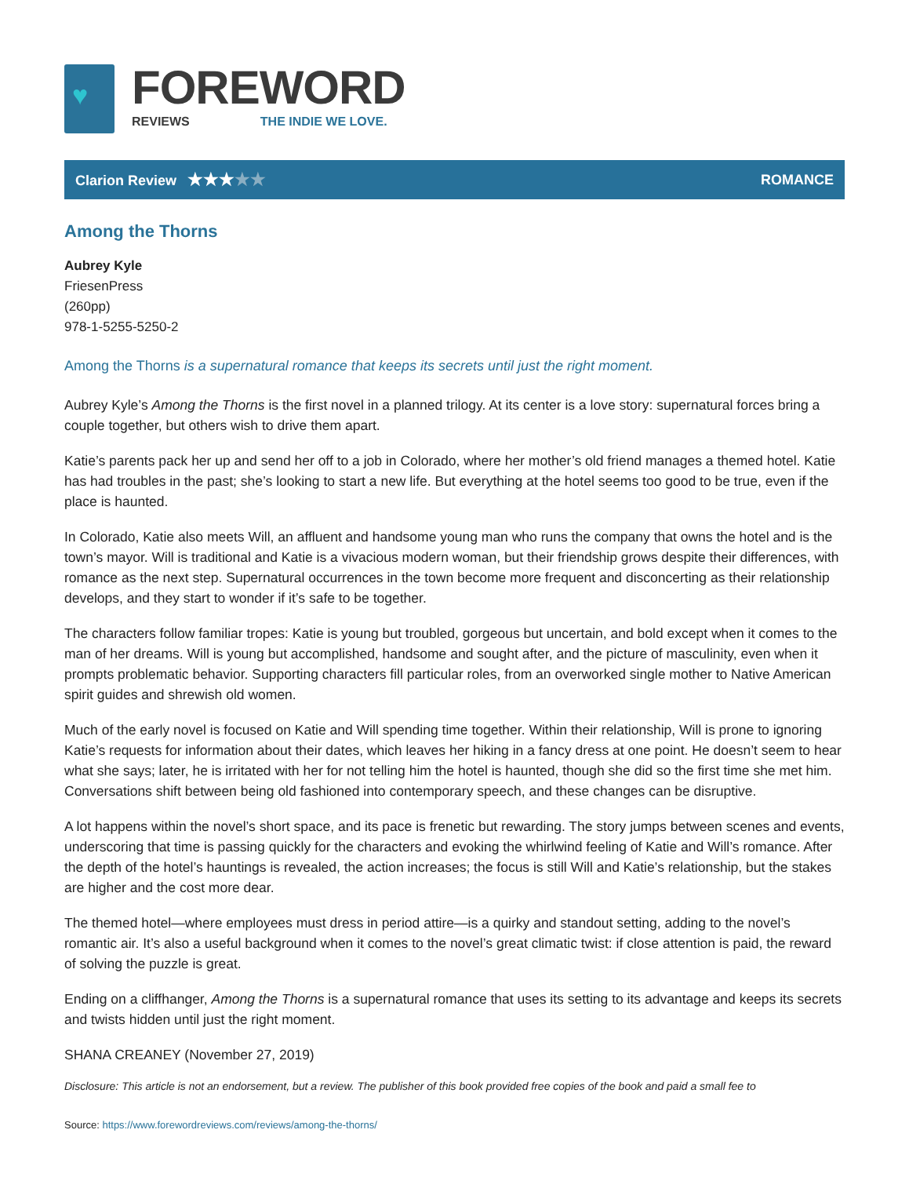♥
FOREWORD
REVIEWS THE INDIE WE LOVE.
Clarion Review ★★★★★
ROMANCE
Among the Thorns
Aubrey Kyle
FriesenPress
(260pp)
978-1-5255-5250-2
Among the Thorns is a supernatural romance that keeps its secrets until just the right moment.
Aubrey Kyle’s Among the Thorns is the first novel in a planned trilogy. At its center is a love story: supernatural forces bring a couple together, but others wish to drive them apart.
Katie’s parents pack her up and send her off to a job in Colorado, where her mother’s old friend manages a themed hotel. Katie has had troubles in the past; she’s looking to start a new life. But everything at the hotel seems too good to be true, even if the place is haunted.
In Colorado, Katie also meets Will, an affluent and handsome young man who runs the company that owns the hotel and is the town’s mayor. Will is traditional and Katie is a vivacious modern woman, but their friendship grows despite their differences, with romance as the next step. Supernatural occurrences in the town become more frequent and disconcerting as their relationship develops, and they start to wonder if it’s safe to be together.
The characters follow familiar tropes: Katie is young but troubled, gorgeous but uncertain, and bold except when it comes to the man of her dreams. Will is young but accomplished, handsome and sought after, and the picture of masculinity, even when it prompts problematic behavior. Supporting characters fill particular roles, from an overworked single mother to Native American spirit guides and shrewish old women.
Much of the early novel is focused on Katie and Will spending time together. Within their relationship, Will is prone to ignoring Katie’s requests for information about their dates, which leaves her hiking in a fancy dress at one point. He doesn’t seem to hear what she says; later, he is irritated with her for not telling him the hotel is haunted, though she did so the first time she met him. Conversations shift between being old fashioned into contemporary speech, and these changes can be disruptive.
A lot happens within the novel’s short space, and its pace is frenetic but rewarding. The story jumps between scenes and events, underscoring that time is passing quickly for the characters and evoking the whirlwind feeling of Katie and Will’s romance. After the depth of the hotel’s hauntings is revealed, the action increases; the focus is still Will and Katie’s relationship, but the stakes are higher and the cost more dear.
The themed hotel—where employees must dress in period attire—is a quirky and standout setting, adding to the novel’s romantic air. It’s also a useful background when it comes to the novel’s great climatic twist: if close attention is paid, the reward of solving the puzzle is great.
Ending on a cliffhanger, Among the Thorns is a supernatural romance that uses its setting to its advantage and keeps its secrets and twists hidden until just the right moment.
SHANA CREANEY (November 27, 2019)
Disclosure: This article is not an endorsement, but a review. The publisher of this book provided free copies of the book and paid a small fee to
Source: https://www.forewordreviews.com/reviews/among-the-thorns/